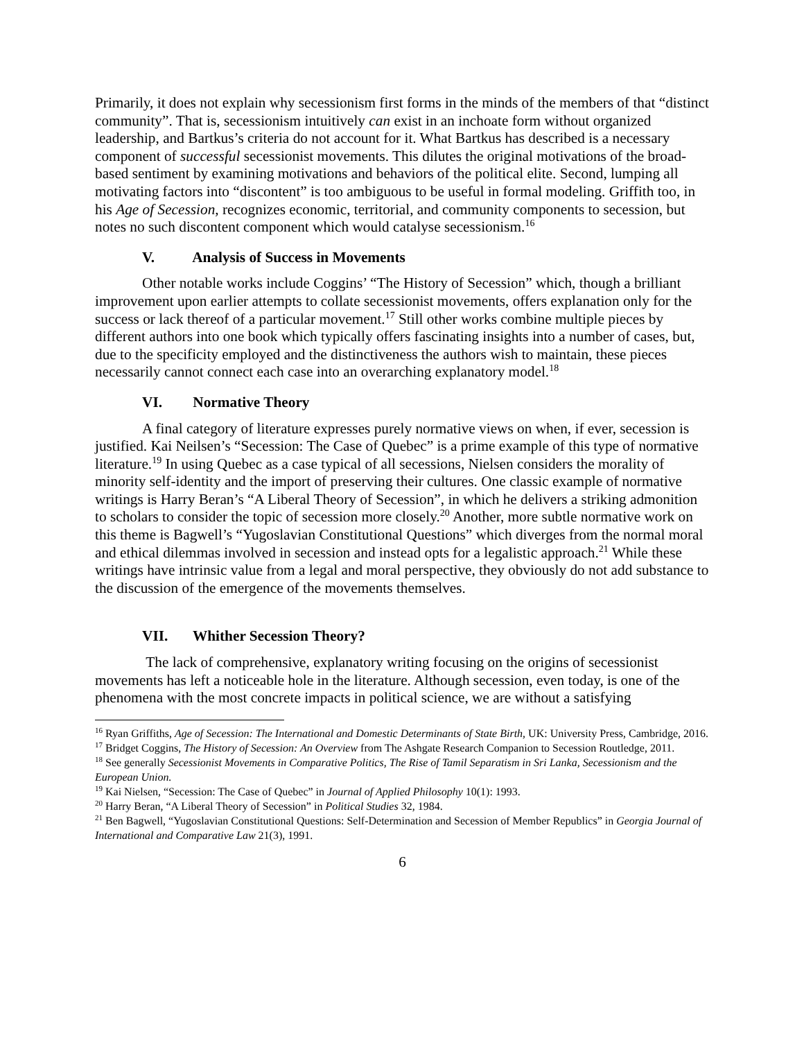Primarily, it does not explain why secessionism first forms in the minds of the members of that “distinct community”. That is, secessionism intuitively can exist in an inchoate form without organized leadership, and Bartkus’s criteria do not account for it. What Bartkus has described is a necessary component of successful secessionist movements. This dilutes the original motivations of the broad-based sentiment by examining motivations and behaviors of the political elite. Second, lumping all motivating factors into “discontent” is too ambiguous to be useful in formal modeling. Griffith too, in his Age of Secession, recognizes economic, territorial, and community components to secession, but notes no such discontent component which would catalyse secessionism.<sup>16</sup>
V. Analysis of Success in Movements
Other notable works include Coggins’ “The History of Secession” which, though a brilliant improvement upon earlier attempts to collate secessionist movements, offers explanation only for the success or lack thereof of a particular movement.<sup>17</sup> Still other works combine multiple pieces by different authors into one book which typically offers fascinating insights into a number of cases, but, due to the specificity employed and the distinctiveness the authors wish to maintain, these pieces necessarily cannot connect each case into an overarching explanatory model.<sup>18</sup>
VI. Normative Theory
A final category of literature expresses purely normative views on when, if ever, secession is justified. Kai Neilsen’s “Secession: The Case of Quebec” is a prime example of this type of normative literature.<sup>19</sup> In using Quebec as a case typical of all secessions, Nielsen considers the morality of minority self-identity and the import of preserving their cultures. One classic example of normative writings is Harry Beran’s “A Liberal Theory of Secession”, in which he delivers a striking admonition to scholars to consider the topic of secession more closely.<sup>20</sup> Another, more subtle normative work on this theme is Bagwell’s “Yugoslavian Constitutional Questions” which diverges from the normal moral and ethical dilemmas involved in secession and instead opts for a legalistic approach.<sup>21</sup> While these writings have intrinsic value from a legal and moral perspective, they obviously do not add substance to the discussion of the emergence of the movements themselves.
VII. Whither Secession Theory?
The lack of comprehensive, explanatory writing focusing on the origins of secessionist movements has left a noticeable hole in the literature. Although secession, even today, is one of the phenomena with the most concrete impacts in political science, we are without a satisfying
<sup>16</sup> Ryan Griffiths, Age of Secession: The International and Domestic Determinants of State Birth, UK: University Press, Cambridge, 2016.
<sup>17</sup> Bridget Coggins, The History of Secession: An Overview from The Ashgate Research Companion to Secession Routledge, 2011.
<sup>18</sup> See generally Secessionist Movements in Comparative Politics, The Rise of Tamil Separatism in Sri Lanka, Secessionism and the European Union.
<sup>19</sup> Kai Nielsen, “Secession: The Case of Quebec” in Journal of Applied Philosophy 10(1): 1993.
<sup>20</sup> Harry Beran, “A Liberal Theory of Secession” in Political Studies 32, 1984.
<sup>21</sup> Ben Bagwell, “Yugoslavian Constitutional Questions: Self-Determination and Secession of Member Republics” in Georgia Journal of International and Comparative Law 21(3), 1991.
6